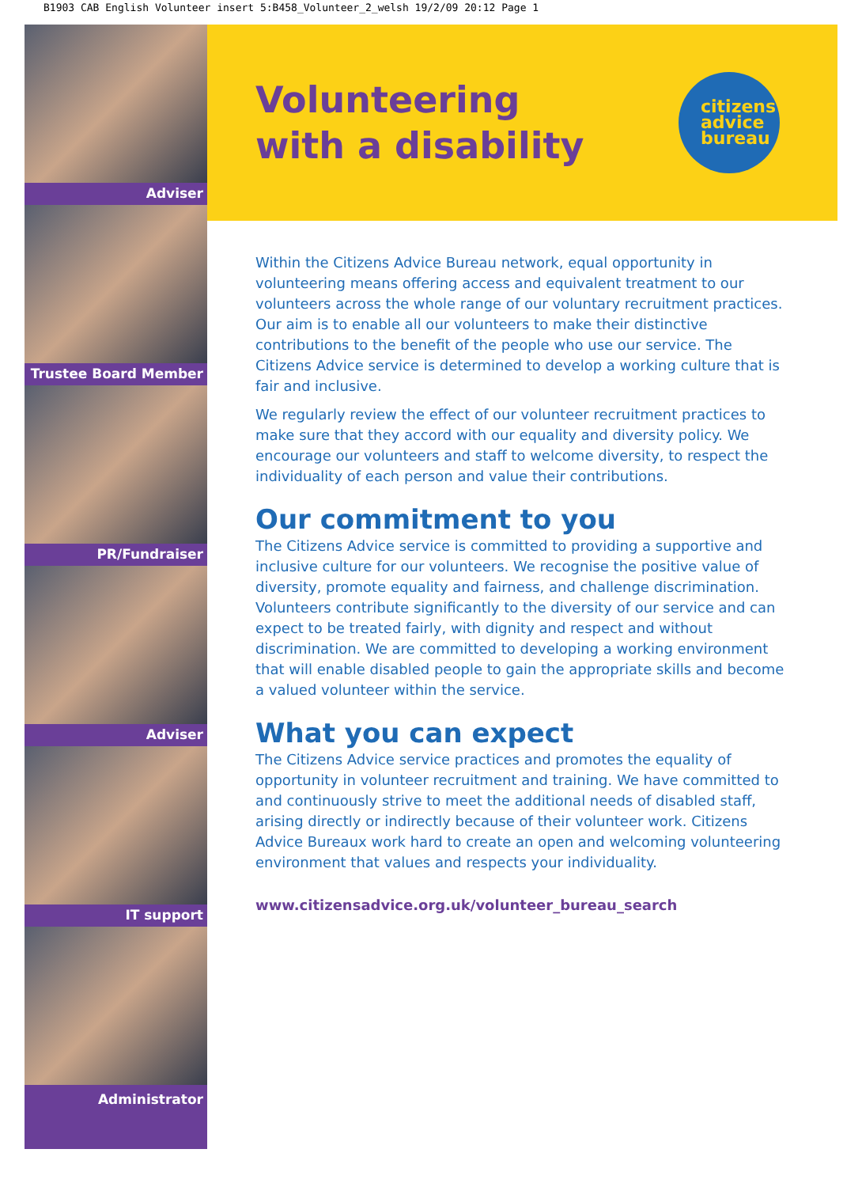B1903 CAB English Volunteer insert 5:B458_Volunteer_2_welsh 19/2/09 20:12 Page 1
Adviser
Trustee Board Member
PR/Fundraiser
Adviser
IT support
Administrator
Volunteering
with a disability
citizens
advice
bureau
Within the Citizens Advice Bureau network, equal opportunity in volunteering means offering access and equivalent treatment to our volunteers across the whole range of our voluntary recruitment practices. Our aim is to enable all our volunteers to make their distinctive contributions to the benefit of the people who use our service. The Citizens Advice service is determined to develop a working culture that is fair and inclusive.
We regularly review the effect of our volunteer recruitment practices to make sure that they accord with our equality and diversity policy. We encourage our volunteers and staff to welcome diversity, to respect the individuality of each person and value their contributions.
Our commitment to you
The Citizens Advice service is committed to providing a supportive and inclusive culture for our volunteers. We recognise the positive value of diversity, promote equality and fairness, and challenge discrimination. Volunteers contribute significantly to the diversity of our service and can expect to be treated fairly, with dignity and respect and without discrimination. We are committed to developing a working environment that will enable disabled people to gain the appropriate skills and become a valued volunteer within the service.
What you can expect
The Citizens Advice service practices and promotes the equality of opportunity in volunteer recruitment and training. We have committed to and continuously strive to meet the additional needs of disabled staff, arising directly or indirectly because of their volunteer work. Citizens Advice Bureaux work hard to create an open and welcoming volunteering environment that values and respects your individuality.
www.citizensadvice.org.uk/volunteer_bureau_search